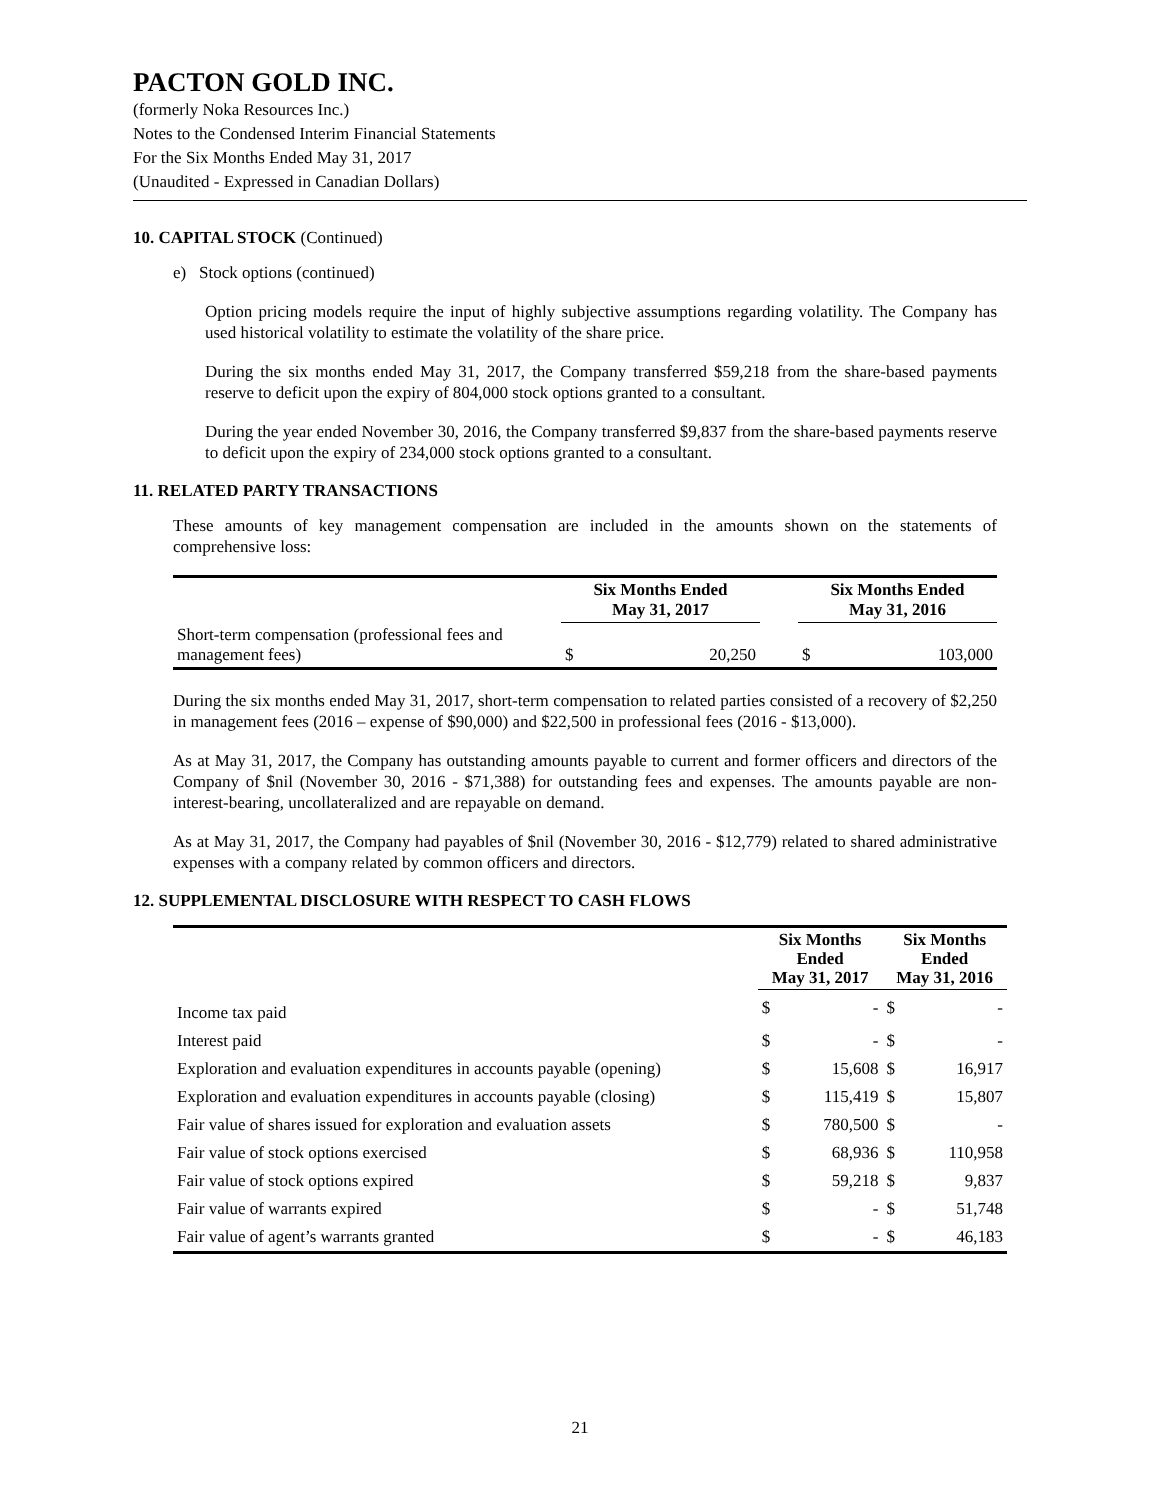PACTON GOLD INC.
(formerly Noka Resources Inc.)
Notes to the Condensed Interim Financial Statements
For the Six Months Ended May 31, 2017
(Unaudited - Expressed in Canadian Dollars)
10. CAPITAL STOCK (Continued)
e) Stock options (continued)
Option pricing models require the input of highly subjective assumptions regarding volatility. The Company has used historical volatility to estimate the volatility of the share price.
During the six months ended May 31, 2017, the Company transferred $59,218 from the share-based payments reserve to deficit upon the expiry of 804,000 stock options granted to a consultant.
During the year ended November 30, 2016, the Company transferred $9,837 from the share-based payments reserve to deficit upon the expiry of 234,000 stock options granted to a consultant.
11. RELATED PARTY TRANSACTIONS
These amounts of key management compensation are included in the amounts shown on the statements of comprehensive loss:
| | Six Months Ended May 31, 2017 | | | Six Months Ended May 31, 2016 | |
| --- | --- | --- | --- | --- | --- |
| Short-term compensation (professional fees and management fees) | $ | 20,250 | | $ | 103,000 |
During the six months ended May 31, 2017, short-term compensation to related parties consisted of a recovery of $2,250 in management fees (2016 – expense of $90,000) and $22,500 in professional fees (2016 - $13,000).
As at May 31, 2017, the Company has outstanding amounts payable to current and former officers and directors of the Company of $nil (November 30, 2016 - $71,388) for outstanding fees and expenses. The amounts payable are non-interest-bearing, uncollateralized and are repayable on demand.
As at May 31, 2017, the Company had payables of $nil (November 30, 2016 - $12,779) related to shared administrative expenses with a company related by common officers and directors.
12. SUPPLEMENTAL DISCLOSURE WITH RESPECT TO CASH FLOWS
| | Six Months Ended May 31, 2017 | | Six Months Ended May 31, 2016 | |
| --- | --- | --- | --- | --- |
| Income tax paid | $ | - | $ | - |
| Interest paid | $ | - | $ | - |
| Exploration and evaluation expenditures in accounts payable (opening) | $ | 15,608 | $ | 16,917 |
| Exploration and evaluation expenditures in accounts payable (closing) | $ | 115,419 | $ | 15,807 |
| Fair value of shares issued for exploration and evaluation assets | $ | 780,500 | $ | - |
| Fair value of stock options exercised | $ | 68,936 | $ | 110,958 |
| Fair value of stock options expired | $ | 59,218 | $ | 9,837 |
| Fair value of warrants expired | $ | - | $ | 51,748 |
| Fair value of agent’s warrants granted | $ | - | $ | 46,183 |
21